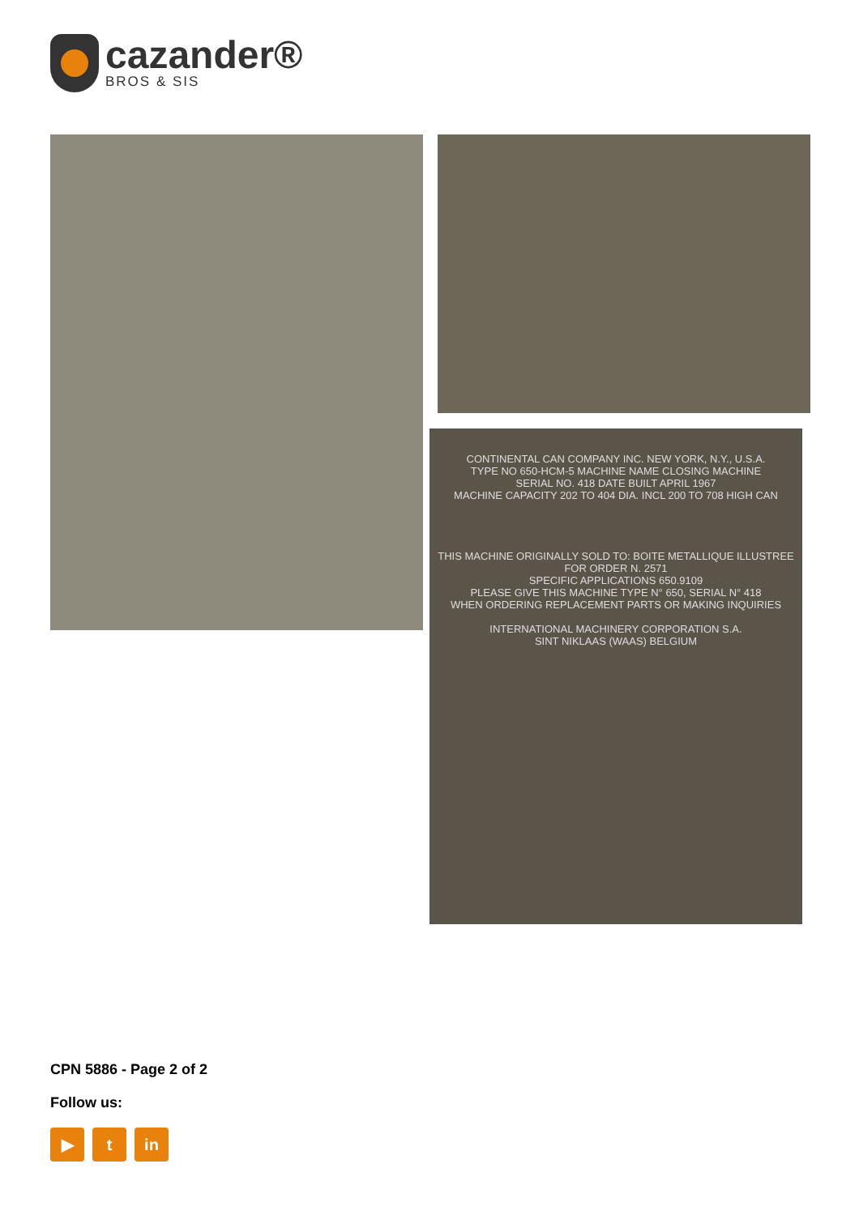cazander®
BROS & SIS
CONTINENTAL CAN COMPANY INC. NEW YORK, N.Y., U.S.A.
TYPE NO 650-HCM-5 MACHINE NAME CLOSING MACHINE
SERIAL NO. 418 DATE BUILT APRIL 1967
MACHINE CAPACITY 202 TO 404 DIA. INCL 200 TO 708 HIGH CAN
THIS MACHINE ORIGINALLY SOLD TO: BOITE METALLIQUE ILLUSTREE
FOR ORDER N. 2571
SPECIFIC APPLICATIONS 650.9109
PLEASE GIVE THIS MACHINE TYPE N° 650, SERIAL N° 418
WHEN ORDERING REPLACEMENT PARTS OR MAKING INQUIRIES
INTERNATIONAL MACHINERY CORPORATION S.A.
SINT NIKLAAS (WAAS) BELGIUM
CPN 5886 - Page 2 of 2
Follow us:
▶ t in